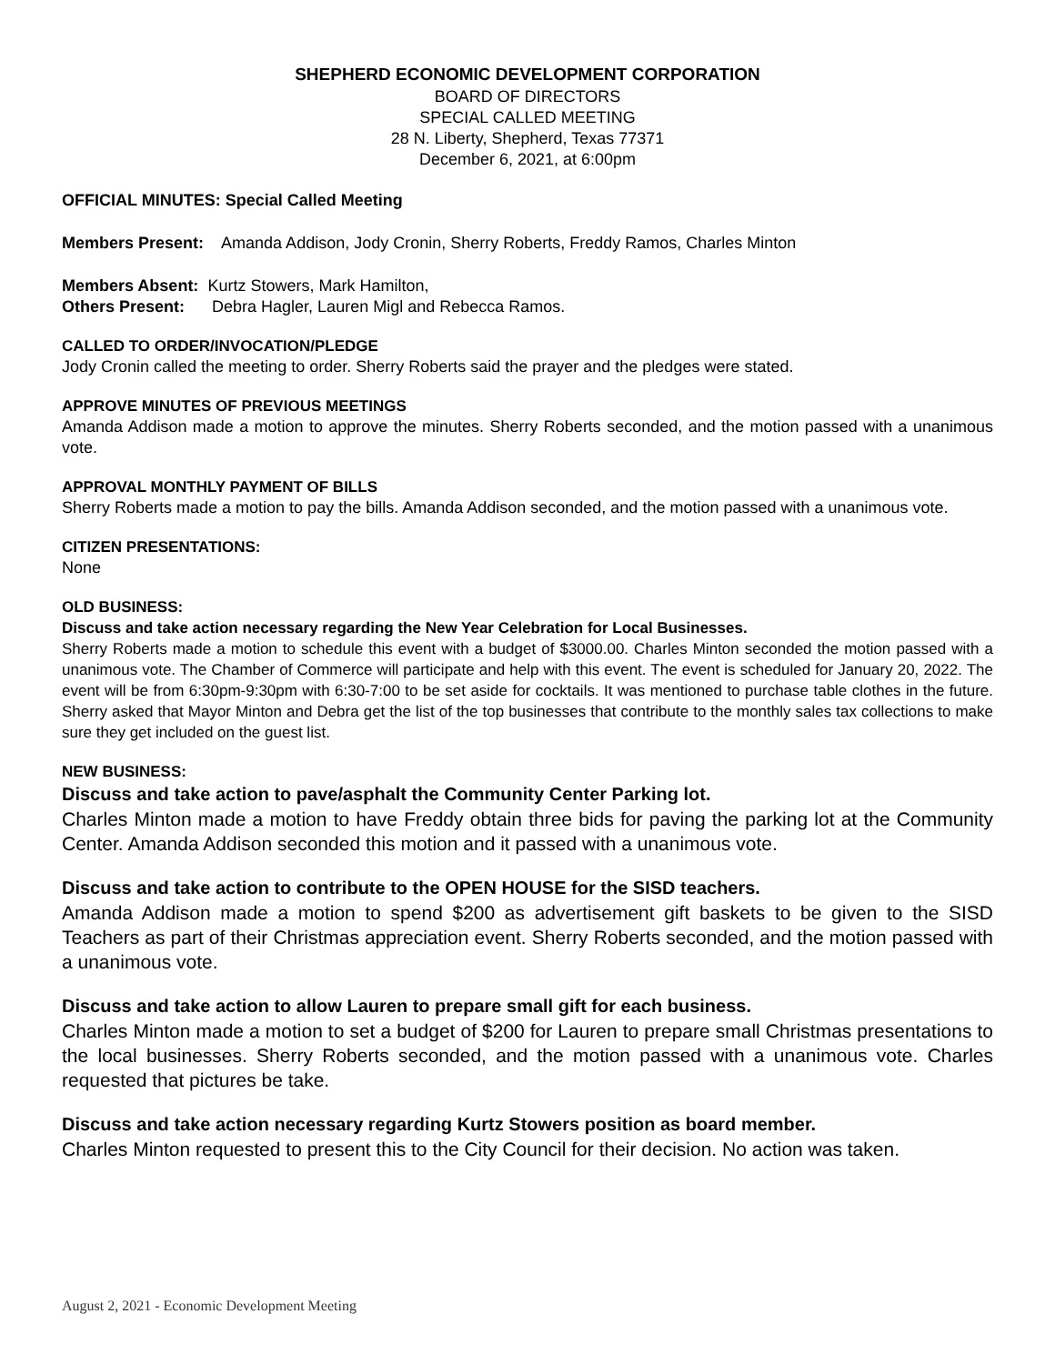SHEPHERD ECONOMIC DEVELOPMENT CORPORATION
BOARD OF DIRECTORS
SPECIAL CALLED MEETING
28 N. Liberty, Shepherd, Texas 77371
December 6, 2021, at 6:00pm
OFFICIAL MINUTES: Special Called Meeting
Members Present: Amanda Addison, Jody Cronin, Sherry Roberts, Freddy Ramos, Charles Minton
Members Absent: Kurtz Stowers, Mark Hamilton,
Others Present: Debra Hagler, Lauren Migl and Rebecca Ramos.
CALLED TO ORDER/INVOCATION/PLEDGE
Jody Cronin called the meeting to order. Sherry Roberts said the prayer and the pledges were stated.
APPROVE MINUTES OF PREVIOUS MEETINGS
Amanda Addison made a motion to approve the minutes. Sherry Roberts seconded, and the motion passed with a unanimous vote.
APPROVAL MONTHLY PAYMENT OF BILLS
Sherry Roberts made a motion to pay the bills. Amanda Addison seconded, and the motion passed with a unanimous vote.
CITIZEN PRESENTATIONS:
None
OLD BUSINESS:
Discuss and take action necessary regarding the New Year Celebration for Local Businesses.
Sherry Roberts made a motion to schedule this event with a budget of $3000.00. Charles Minton seconded the motion passed with a unanimous vote. The Chamber of Commerce will participate and help with this event. The event is scheduled for January 20, 2022. The event will be from 6:30pm-9:30pm with 6:30-7:00 to be set aside for cocktails. It was mentioned to purchase table clothes in the future. Sherry asked that Mayor Minton and Debra get the list of the top businesses that contribute to the monthly sales tax collections to make sure they get included on the guest list.
NEW BUSINESS:
Discuss and take action to pave/asphalt the Community Center Parking lot.
Charles Minton made a motion to have Freddy obtain three bids for paving the parking lot at the Community Center. Amanda Addison seconded this motion and it passed with a unanimous vote.
Discuss and take action to contribute to the OPEN HOUSE for the SISD teachers.
Amanda Addison made a motion to spend $200 as advertisement gift baskets to be given to the SISD Teachers as part of their Christmas appreciation event. Sherry Roberts seconded, and the motion passed with a unanimous vote.
Discuss and take action to allow Lauren to prepare small gift for each business.
Charles Minton made a motion to set a budget of $200 for Lauren to prepare small Christmas presentations to the local businesses. Sherry Roberts seconded, and the motion passed with a unanimous vote. Charles requested that pictures be take.
Discuss and take action necessary regarding Kurtz Stowers position as board member.
Charles Minton requested to present this to the City Council for their decision. No action was taken.
August 2, 2021 - Economic Development Meeting